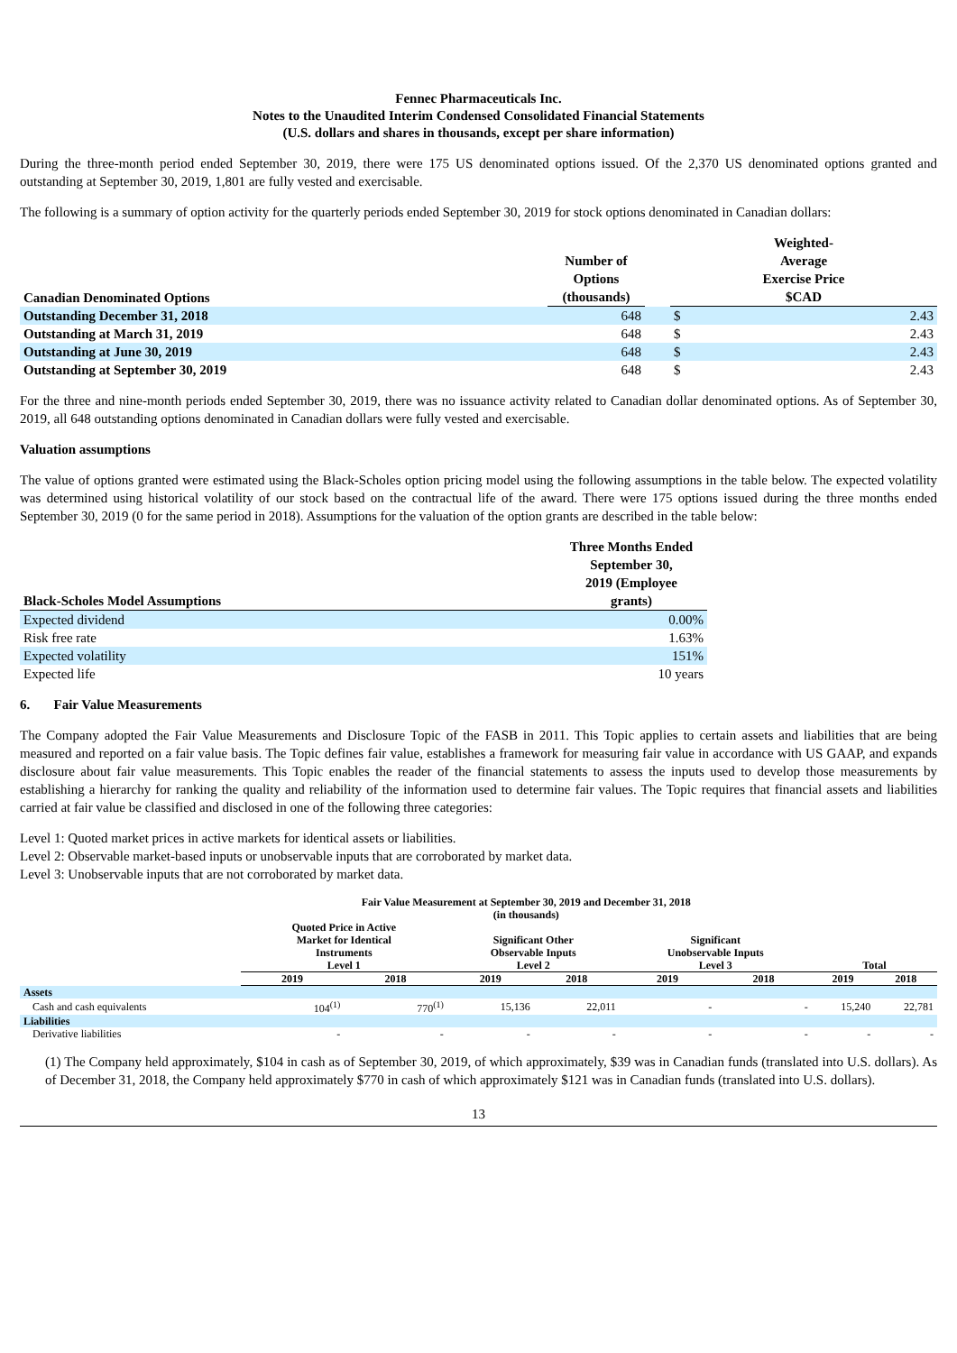Fennec Pharmaceuticals Inc.
Notes to the Unaudited Interim Condensed Consolidated Financial Statements
(U.S. dollars and shares in thousands, except per share information)
During the three-month period ended September 30, 2019, there were 175 US denominated options issued. Of the 2,370 US denominated options granted and outstanding at September 30, 2019, 1,801 are fully vested and exercisable.
The following is a summary of option activity for the quarterly periods ended September 30, 2019 for stock options denominated in Canadian dollars:
| Canadian Denominated Options | Number of Options (thousands) | | Weighted- Average Exercise Price $CAD | |
| --- | --- | --- | --- | --- |
| Outstanding December 31, 2018 | 648 | | $ | 2.43 |
| Outstanding at March 31, 2019 | 648 | | $ | 2.43 |
| Outstanding at June 30, 2019 | 648 | | $ | 2.43 |
| Outstanding at September 30, 2019 | 648 | | $ | 2.43 |
For the three and nine-month periods ended September 30, 2019, there was no issuance activity related to Canadian dollar denominated options. As of September 30, 2019, all 648 outstanding options denominated in Canadian dollars were fully vested and exercisable.
Valuation assumptions
The value of options granted were estimated using the Black-Scholes option pricing model using the following assumptions in the table below. The expected volatility was determined using historical volatility of our stock based on the contractual life of the award. There were 175 options issued during the three months ended September 30, 2019 (0 for the same period in 2018). Assumptions for the valuation of the option grants are described in the table below:
| Black-Scholes Model Assumptions | Three Months Ended September 30, 2019 (Employee grants) |
| --- | --- |
| Expected dividend | 0.00% |
| Risk free rate | 1.63% |
| Expected volatility | 151% |
| Expected life | 10 years |
6. Fair Value Measurements
The Company adopted the Fair Value Measurements and Disclosure Topic of the FASB in 2011. This Topic applies to certain assets and liabilities that are being measured and reported on a fair value basis. The Topic defines fair value, establishes a framework for measuring fair value in accordance with US GAAP, and expands disclosure about fair value measurements. This Topic enables the reader of the financial statements to assess the inputs used to develop those measurements by establishing a hierarchy for ranking the quality and reliability of the information used to determine fair values. The Topic requires that financial assets and liabilities carried at fair value be classified and disclosed in one of the following three categories:
Level 1: Quoted market prices in active markets for identical assets or liabilities.
Level 2: Observable market-based inputs or unobservable inputs that are corroborated by market data.
Level 3: Unobservable inputs that are not corroborated by market data.
| | Fair Value Measurement at September 30, 2019 and December 31, 2018 (in thousands) | | | | | | | |
| --- | --- | --- | --- | --- | --- | --- | --- | --- |
| | Quoted Price in Active Market for Identical Instruments Level 1 | | Significant Other Observable Inputs Level 2 | | Significant Unobservable Inputs Level 3 | | Total | |
| | 2019 | 2018 | 2019 | 2018 | 2019 | 2018 | 2019 | 2018 |
| Assets | | | | | | | | |
| Cash and cash equivalents | 104<sup>(1)</sup> | 770<sup>(1)</sup> | 15,136 | 22,011 | - | - | 15,240 | 22,781 |
| Liabilities | | | | | | | | |
| Derivative liabilities | - | - | - | - | - | - | - | - |
(1) The Company held approximately, $104 in cash as of September 30, 2019, of which approximately, $39 was in Canadian funds (translated into U.S. dollars). As of December 31, 2018, the Company held approximately $770 in cash of which approximately $121 was in Canadian funds (translated into U.S. dollars).
13